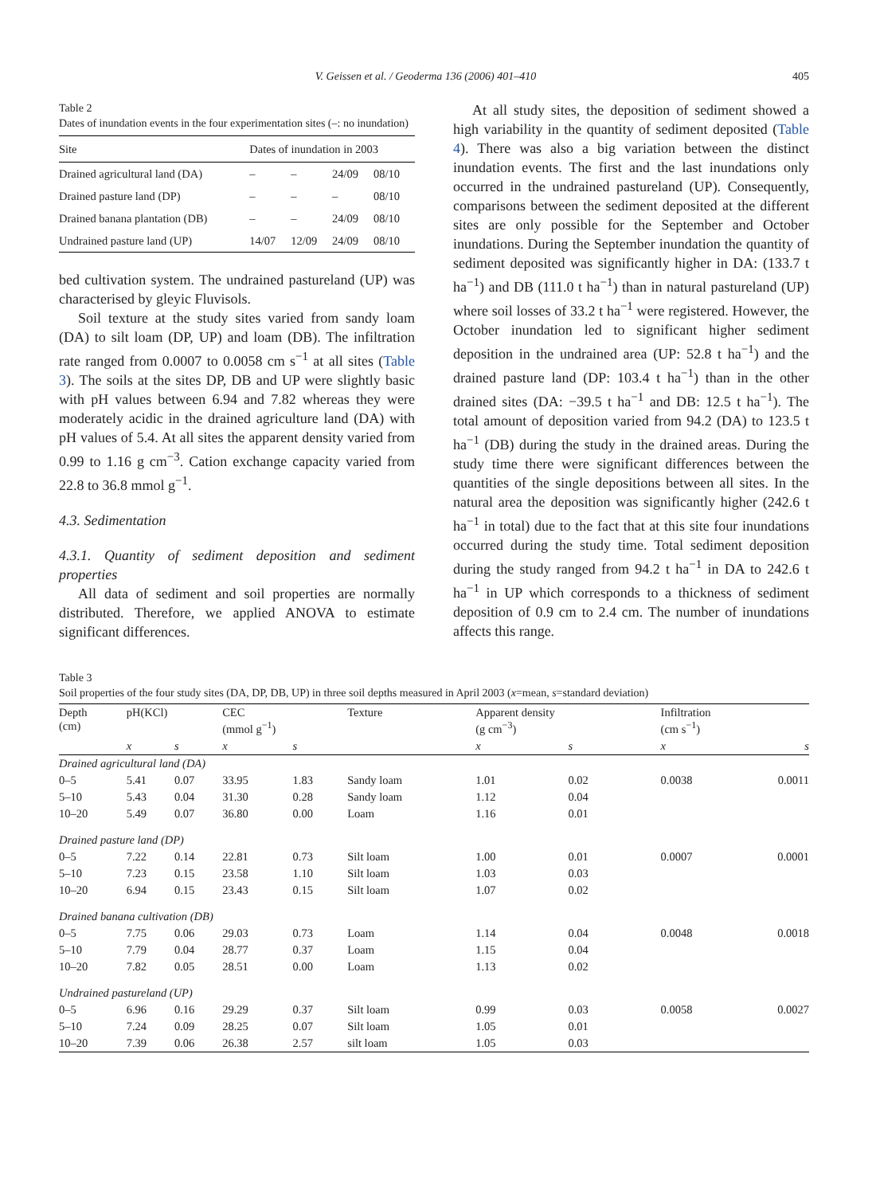V. Geissen et al. / Geoderma 136 (2006) 401–410 405
Table 2
Dates of inundation events in the four experimentation sites (–: no inundation)
| Site | Dates of inundation in 2003 | | | |
| --- | --- | --- | --- | --- |
| Drained agricultural land (DA) | – | – | 24/09 | 08/10 |
| Drained pasture land (DP) | – | – | – | 08/10 |
| Drained banana plantation (DB) | – | – | 24/09 | 08/10 |
| Undrained pasture land (UP) | 14/07 | 12/09 | 24/09 | 08/10 |
bed cultivation system. The undrained pastureland (UP) was characterised by gleyic Fluvisols.
Soil texture at the study sites varied from sandy loam (DA) to silt loam (DP, UP) and loam (DB). The infiltration rate ranged from 0.0007 to 0.0058 cm s<sup>−1</sup> at all sites (Table 3). The soils at the sites DP, DB and UP were slightly basic with pH values between 6.94 and 7.82 whereas they were moderately acidic in the drained agriculture land (DA) with pH values of 5.4. At all sites the apparent density varied from 0.99 to 1.16 g cm<sup>−3</sup>. Cation exchange capacity varied from 22.8 to 36.8 mmol g<sup>−1</sup>.
4.3. Sedimentation
4.3.1. Quantity of sediment deposition and sediment properties
All data of sediment and soil properties are normally distributed. Therefore, we applied ANOVA to estimate significant differences.
At all study sites, the deposition of sediment showed a high variability in the quantity of sediment deposited (Table 4). There was also a big variation between the distinct inundation events. The first and the last inundations only occurred in the undrained pastureland (UP). Consequently, comparisons between the sediment deposited at the different sites are only possible for the September and October inundations. During the September inundation the quantity of sediment deposited was significantly higher in DA: (133.7 t ha<sup>−1</sup>) and DB (111.0 t ha<sup>−1</sup>) than in natural pastureland (UP) where soil losses of 33.2 t ha<sup>−1</sup> were registered. However, the October inundation led to significant higher sediment deposition in the undrained area (UP: 52.8 t ha<sup>−1</sup>) and the drained pasture land (DP: 103.4 t ha<sup>−1</sup>) than in the other drained sites (DA: −39.5 t ha<sup>−1</sup> and DB: 12.5 t ha<sup>−1</sup>). The total amount of deposition varied from 94.2 (DA) to 123.5 t ha<sup>−1</sup> (DB) during the study in the drained areas. During the study time there were significant differences between the quantities of the single depositions between all sites. In the natural area the deposition was significantly higher (242.6 t ha<sup>−1</sup> in total) due to the fact that at this site four inundations occurred during the study time. Total sediment deposition during the study ranged from 94.2 t ha<sup>−1</sup> in DA to 242.6 t ha<sup>−1</sup> in UP which corresponds to a thickness of sediment deposition of 0.9 cm to 2.4 cm. The number of inundations affects this range.
Table 3
Soil properties of the four study sites (DA, DP, DB, UP) in three soil depths measured in April 2003 (x=mean, s=standard deviation)
| Depth (cm) | pH(KCl) | | CEC (mmol g<sup>−1</sup>) | | Texture | Apparent density (g cm<sup>−3</sup>) | | Infiltration (cm s<sup>−1</sup>) | |
| --- | --- | --- | --- | --- | --- | --- | --- | --- | --- |
| | x | s | x | s | | x | s | x | s |
| Drained agricultural land (DA) | | | | | | | | | |
| 0–5 | 5.41 | 0.07 | 33.95 | 1.83 | Sandy loam | 1.01 | 0.02 | 0.0038 | 0.0011 |
| 5–10 | 5.43 | 0.04 | 31.30 | 0.28 | Sandy loam | 1.12 | 0.04 | | |
| 10–20 | 5.49 | 0.07 | 36.80 | 0.00 | Loam | 1.16 | 0.01 | | |
| Drained pasture land (DP) | | | | | | | | | |
| 0–5 | 7.22 | 0.14 | 22.81 | 0.73 | Silt loam | 1.00 | 0.01 | 0.0007 | 0.0001 |
| 5–10 | 7.23 | 0.15 | 23.58 | 1.10 | Silt loam | 1.03 | 0.03 | | |
| 10–20 | 6.94 | 0.15 | 23.43 | 0.15 | Silt loam | 1.07 | 0.02 | | |
| Drained banana cultivation (DB) | | | | | | | | | |
| 0–5 | 7.75 | 0.06 | 29.03 | 0.73 | Loam | 1.14 | 0.04 | 0.0048 | 0.0018 |
| 5–10 | 7.79 | 0.04 | 28.77 | 0.37 | Loam | 1.15 | 0.04 | | |
| 10–20 | 7.82 | 0.05 | 28.51 | 0.00 | Loam | 1.13 | 0.02 | | |
| Undrained pastureland (UP) | | | | | | | | | |
| 0–5 | 6.96 | 0.16 | 29.29 | 0.37 | Silt loam | 0.99 | 0.03 | 0.0058 | 0.0027 |
| 5–10 | 7.24 | 0.09 | 28.25 | 0.07 | Silt loam | 1.05 | 0.01 | | |
| 10–20 | 7.39 | 0.06 | 26.38 | 2.57 | silt loam | 1.05 | 0.03 | | |